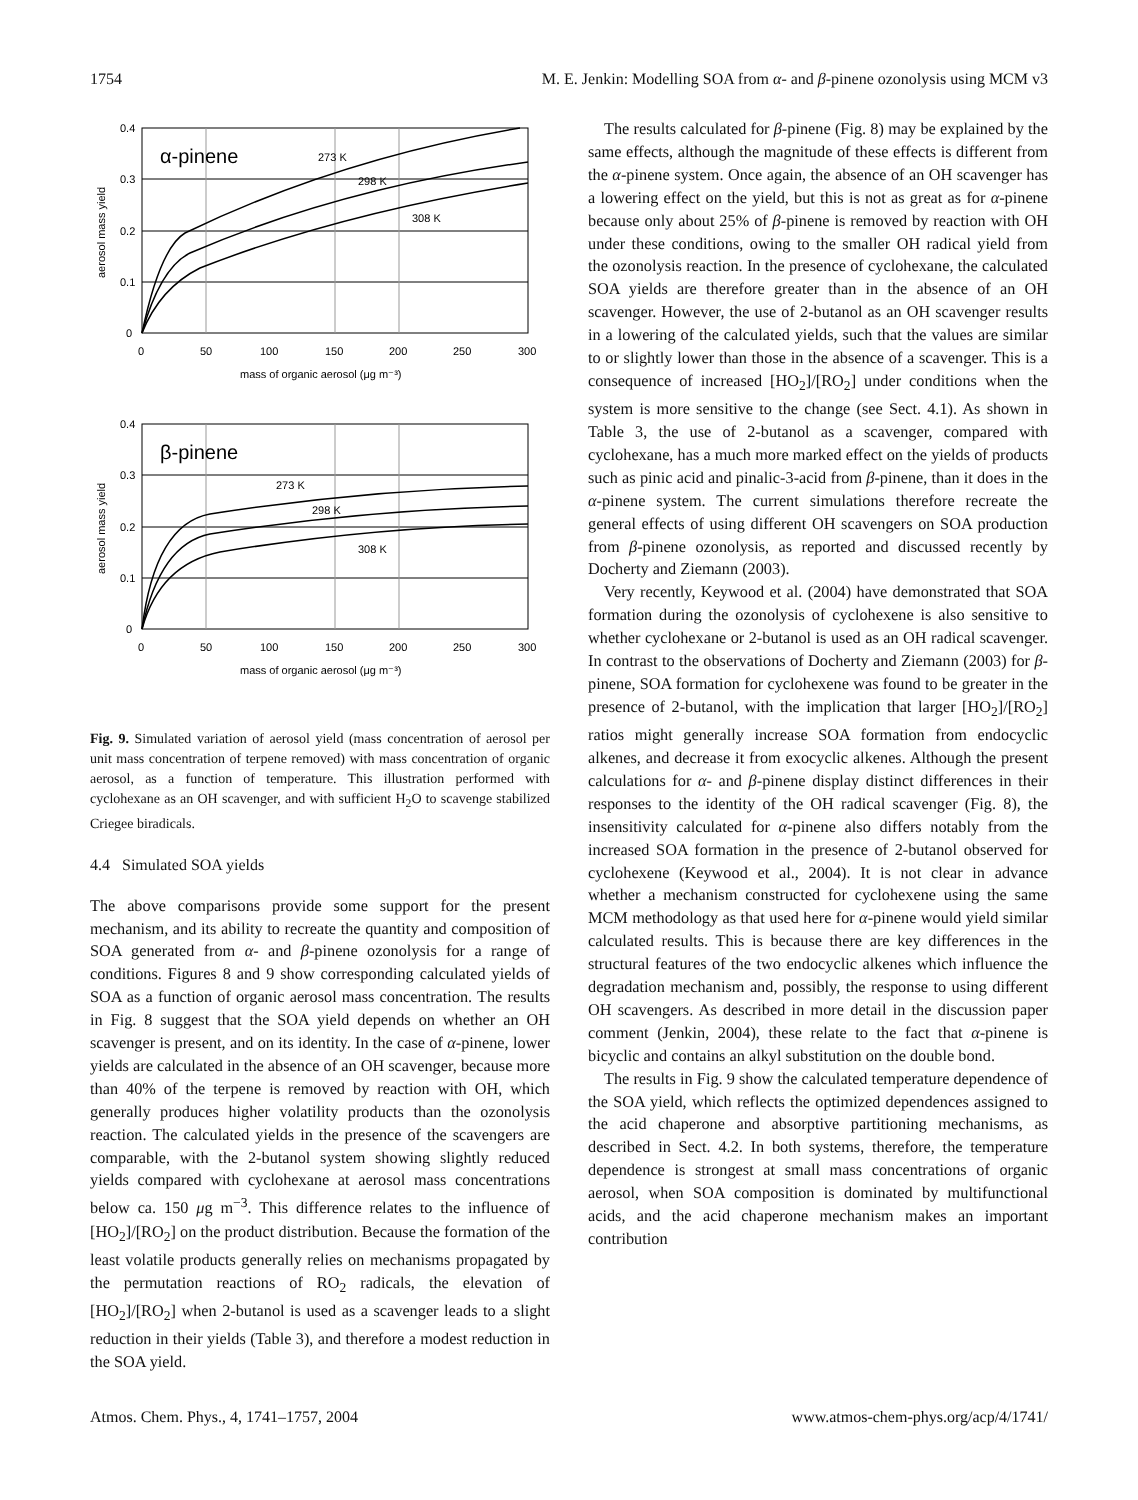1754 M. E. Jenkin: Modelling SOA from α- and β-pinene ozonolysis using MCM v3
0.4
0.3
0.2
0.1
0
0
50
100
150
200
250
300
mass of organic aerosol (μg m⁻³)
aerosol mass yield
α-pinene
273 K
298 K
308 K
0.4
0.3
0.2
0.1
0
0
50
100
150
200
250
300
mass of organic aerosol (μg m⁻³)
aerosol mass yield
β-pinene
273 K
298 K
308 K
Fig. 9. Simulated variation of aerosol yield (mass concentration of aerosol per unit mass concentration of terpene removed) with mass concentration of organic aerosol, as a function of temperature. This illustration performed with cyclohexane as an OH scavenger, and with sufficient H<sub>2</sub>O to scavenge stabilized Criegee biradicals.
4.4 Simulated SOA yields
The above comparisons provide some support for the present mechanism, and its ability to recreate the quantity and composition of SOA generated from α- and β-pinene ozonolysis for a range of conditions. Figures 8 and 9 show corresponding calculated yields of SOA as a function of organic aerosol mass concentration. The results in Fig. 8 suggest that the SOA yield depends on whether an OH scavenger is present, and on its identity. In the case of α-pinene, lower yields are calculated in the absence of an OH scavenger, because more than 40% of the terpene is removed by reaction with OH, which generally produces higher volatility products than the ozonolysis reaction. The calculated yields in the presence of the scavengers are comparable, with the 2-butanol system showing slightly reduced yields compared with cyclohexane at aerosol mass concentrations below ca. 150 μg m<sup>−3</sup>. This difference relates to the influence of [HO<sub>2</sub>]/[RO<sub>2</sub>] on the product distribution. Because the formation of the least volatile products generally relies on mechanisms propagated by the permutation reactions of RO<sub>2</sub> radicals, the elevation of [HO<sub>2</sub>]/[RO<sub>2</sub>] when 2-butanol is used as a scavenger leads to a slight reduction in their yields (Table 3), and therefore a modest reduction in the SOA yield.
The results calculated for β-pinene (Fig. 8) may be explained by the same effects, although the magnitude of these effects is different from the α-pinene system. Once again, the absence of an OH scavenger has a lowering effect on the yield, but this is not as great as for α-pinene because only about 25% of β-pinene is removed by reaction with OH under these conditions, owing to the smaller OH radical yield from the ozonolysis reaction. In the presence of cyclohexane, the calculated SOA yields are therefore greater than in the absence of an OH scavenger. However, the use of 2-butanol as an OH scavenger results in a lowering of the calculated yields, such that the values are similar to or slightly lower than those in the absence of a scavenger. This is a consequence of increased [HO<sub>2</sub>]/[RO<sub>2</sub>] under conditions when the system is more sensitive to the change (see Sect. 4.1). As shown in Table 3, the use of 2-butanol as a scavenger, compared with cyclohexane, has a much more marked effect on the yields of products such as pinic acid and pinalic-3-acid from β-pinene, than it does in the α-pinene system. The current simulations therefore recreate the general effects of using different OH scavengers on SOA production from β-pinene ozonolysis, as reported and discussed recently by Docherty and Ziemann (2003).
Very recently, Keywood et al. (2004) have demonstrated that SOA formation during the ozonolysis of cyclohexene is also sensitive to whether cyclohexane or 2-butanol is used as an OH radical scavenger. In contrast to the observations of Docherty and Ziemann (2003) for β-pinene, SOA formation for cyclohexene was found to be greater in the presence of 2-butanol, with the implication that larger [HO<sub>2</sub>]/[RO<sub>2</sub>] ratios might generally increase SOA formation from endocyclic alkenes, and decrease it from exocyclic alkenes. Although the present calculations for α- and β-pinene display distinct differences in their responses to the identity of the OH radical scavenger (Fig. 8), the insensitivity calculated for α-pinene also differs notably from the increased SOA formation in the presence of 2-butanol observed for cyclohexene (Keywood et al., 2004). It is not clear in advance whether a mechanism constructed for cyclohexene using the same MCM methodology as that used here for α-pinene would yield similar calculated results. This is because there are key differences in the structural features of the two endocyclic alkenes which influence the degradation mechanism and, possibly, the response to using different OH scavengers. As described in more detail in the discussion paper comment (Jenkin, 2004), these relate to the fact that α-pinene is bicyclic and contains an alkyl substitution on the double bond.
The results in Fig. 9 show the calculated temperature dependence of the SOA yield, which reflects the optimized dependences assigned to the acid chaperone and absorptive partitioning mechanisms, as described in Sect. 4.2. In both systems, therefore, the temperature dependence is strongest at small mass concentrations of organic aerosol, when SOA composition is dominated by multifunctional acids, and the acid chaperone mechanism makes an important contribution
Atmos. Chem. Phys., 4, 1741–1757, 2004 www.atmos-chem-phys.org/acp/4/1741/